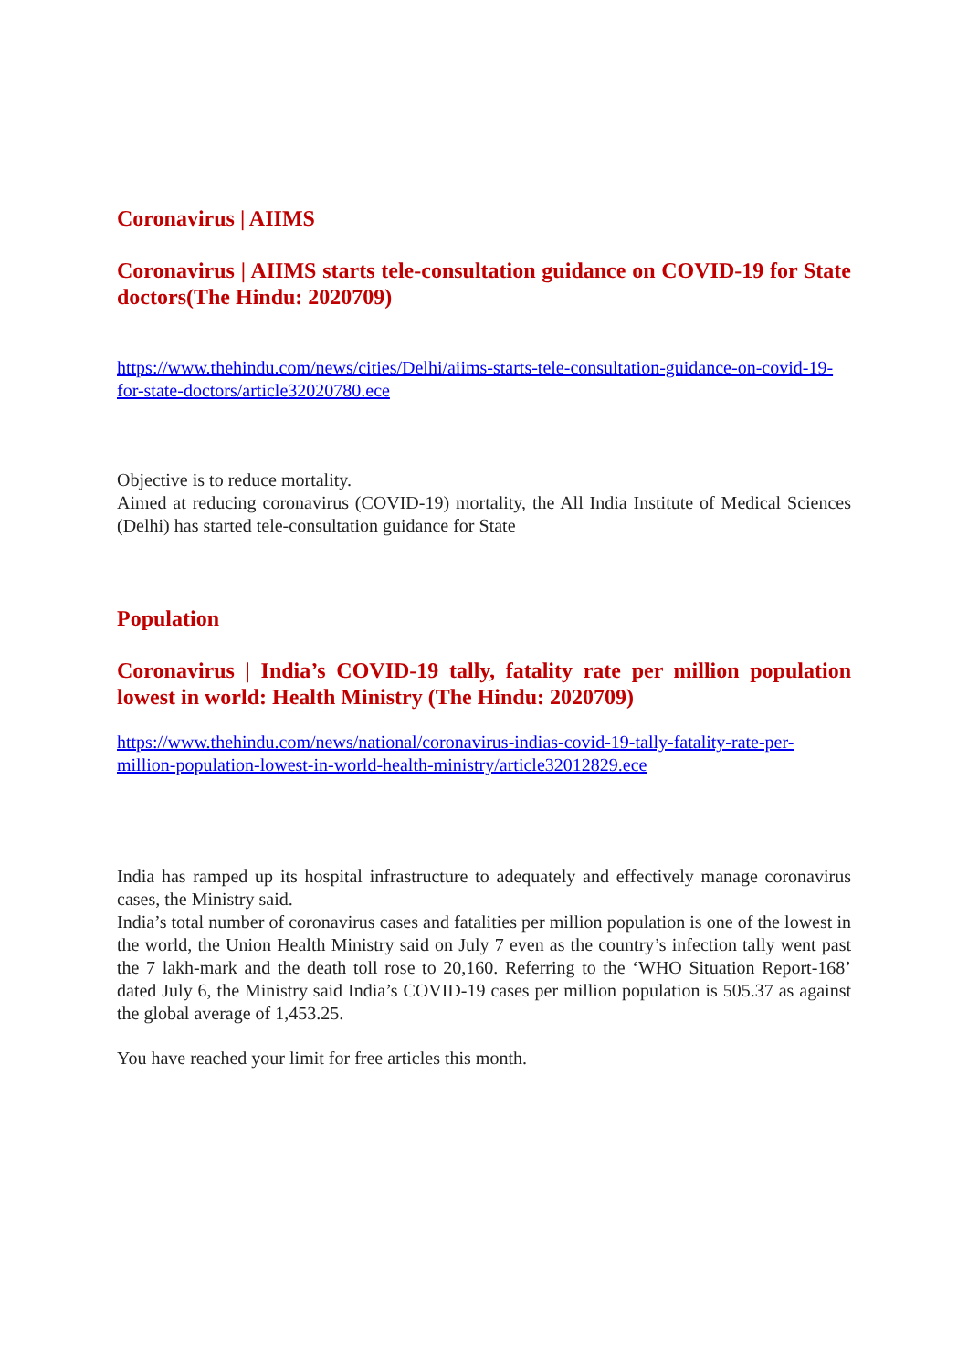Coronavirus | AIIMS
Coronavirus | AIIMS starts tele-consultation guidance on COVID-19 for State doctors(The Hindu: 2020709)
https://www.thehindu.com/news/cities/Delhi/aiims-starts-tele-consultation-guidance-on-covid-19-for-state-doctors/article32020780.ece
Objective is to reduce mortality.
Aimed at reducing coronavirus (COVID-19) mortality, the All India Institute of Medical Sciences (Delhi) has started tele-consultation guidance for State
Population
Coronavirus | India’s COVID-19 tally, fatality rate per million population lowest in world: Health Ministry (The Hindu: 2020709)
https://www.thehindu.com/news/national/coronavirus-indias-covid-19-tally-fatality-rate-per-million-population-lowest-in-world-health-ministry/article32012829.ece
India has ramped up its hospital infrastructure to adequately and effectively manage coronavirus cases, the Ministry said.
India’s total number of coronavirus cases and fatalities per million population is one of the lowest in the world, the Union Health Ministry said on July 7 even as the country’s infection tally went past the 7 lakh-mark and the death toll rose to 20,160. Referring to the ‘WHO Situation Report-168’ dated July 6, the Ministry said India’s COVID-19 cases per million population is 505.37 as against the global average of 1,453.25.
You have reached your limit for free articles this month.